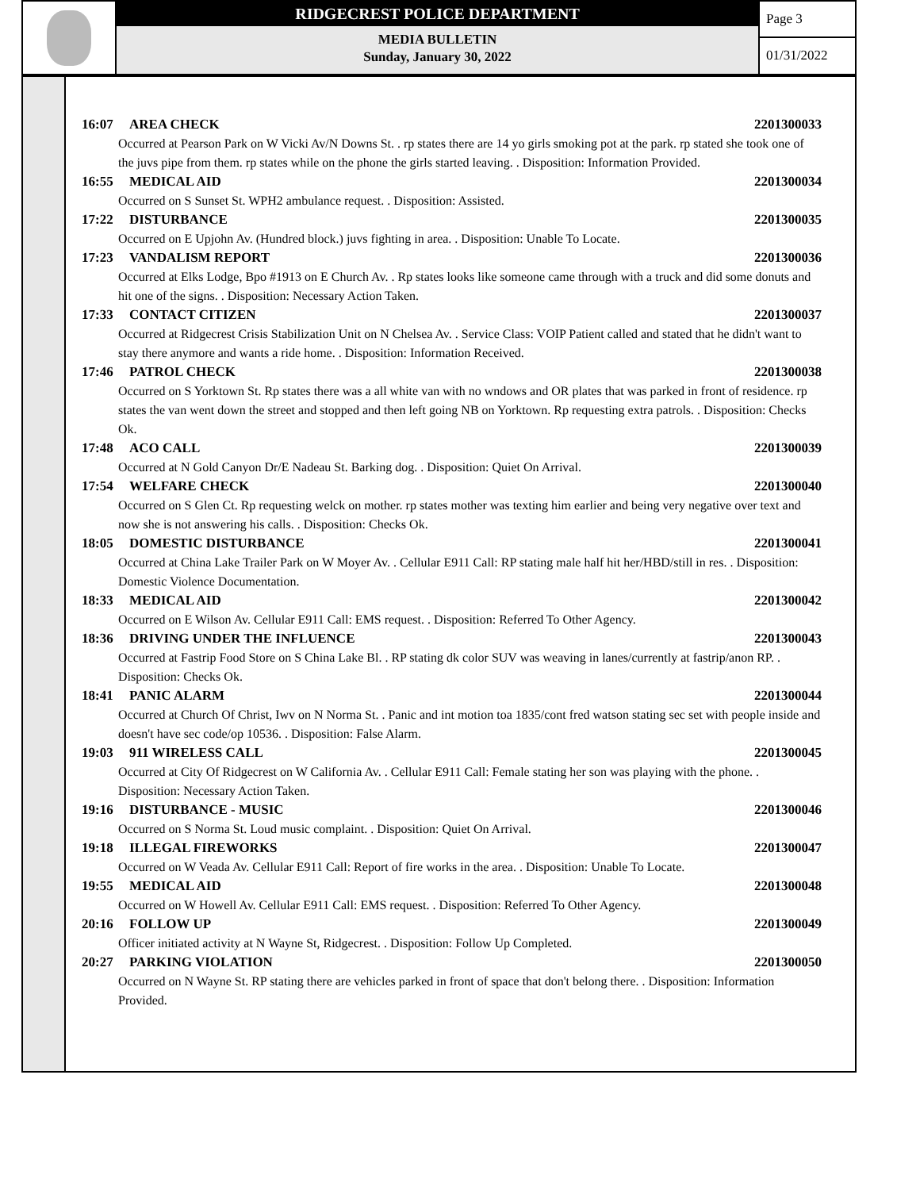RIDGECREST POLICE DEPARTMENT
MEDIA BULLETIN
Sunday, January 30, 2022
Page 3
01/31/2022
16:07 AREA CHECK 2201300033
Occurred at Pearson Park on W Vicki Av/N Downs St. . rp states there are 14 yo girls smoking pot at the park. rp stated she took one of the juvs pipe from them. rp states while on the phone the girls started leaving. . Disposition: Information Provided.
16:55 MEDICAL AID 2201300034
Occurred on S Sunset St. WPH2 ambulance request. . Disposition: Assisted.
17:22 DISTURBANCE 2201300035
Occurred on E Upjohn Av. (Hundred block.) juvs fighting in area. . Disposition: Unable To Locate.
17:23 VANDALISM REPORT 2201300036
Occurred at Elks Lodge, Bpo #1913 on E Church Av. . Rp states looks like someone came through with a truck and did some donuts and hit one of the signs. . Disposition: Necessary Action Taken.
17:33 CONTACT CITIZEN 2201300037
Occurred at Ridgecrest Crisis Stabilization Unit on N Chelsea Av. . Service Class: VOIP Patient called and stated that he didn't want to stay there anymore and wants a ride home. . Disposition: Information Received.
17:46 PATROL CHECK 2201300038
Occurred on S Yorktown St. Rp states there was a all white van with no wndows and OR plates that was parked in front of residence. rp states the van went down the street and stopped and then left going NB on Yorktown. Rp requesting extra patrols. . Disposition: Checks Ok.
17:48 ACO CALL 2201300039
Occurred at N Gold Canyon Dr/E Nadeau St. Barking dog. . Disposition: Quiet On Arrival.
17:54 WELFARE CHECK 2201300040
Occurred on S Glen Ct. Rp requesting welck on mother. rp states mother was texting him earlier and being very negative over text and now she is not answering his calls. . Disposition: Checks Ok.
18:05 DOMESTIC DISTURBANCE 2201300041
Occurred at China Lake Trailer Park on W Moyer Av. . Cellular E911 Call: RP stating male half hit her/HBD/still in res. . Disposition: Domestic Violence Documentation.
18:33 MEDICAL AID 2201300042
Occurred on E Wilson Av. Cellular E911 Call: EMS request. . Disposition: Referred To Other Agency.
18:36 DRIVING UNDER THE INFLUENCE 2201300043
Occurred at Fastrip Food Store on S China Lake Bl. . RP stating dk color SUV was weaving in lanes/currently at fastrip/anon RP. . Disposition: Checks Ok.
18:41 PANIC ALARM 2201300044
Occurred at Church Of Christ, Iwv on N Norma St. . Panic and int motion toa 1835/cont fred watson stating sec set with people inside and doesn't have sec code/op 10536. . Disposition: False Alarm.
19:03 911 WIRELESS CALL 2201300045
Occurred at City Of Ridgecrest on W California Av. . Cellular E911 Call: Female stating her son was playing with the phone. . Disposition: Necessary Action Taken.
19:16 DISTURBANCE - MUSIC 2201300046
Occurred on S Norma St. Loud music complaint. . Disposition: Quiet On Arrival.
19:18 ILLEGAL FIREWORKS 2201300047
Occurred on W Veada Av. Cellular E911 Call: Report of fire works in the area. . Disposition: Unable To Locate.
19:55 MEDICAL AID 2201300048
Occurred on W Howell Av. Cellular E911 Call: EMS request. . Disposition: Referred To Other Agency.
20:16 FOLLOW UP 2201300049
Officer initiated activity at N Wayne St, Ridgecrest. . Disposition: Follow Up Completed.
20:27 PARKING VIOLATION 2201300050
Occurred on N Wayne St. RP stating there are vehicles parked in front of space that don't belong there. . Disposition: Information Provided.